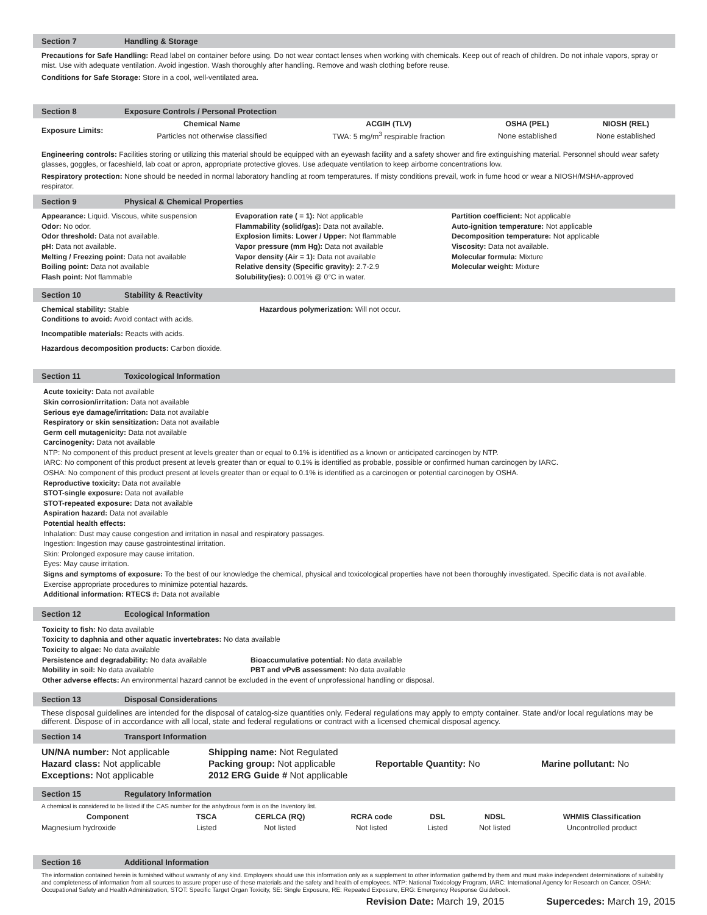Section 7 Handling & Storage
Precautions for Safe Handling: Read label on container before using. Do not wear contact lenses when working with chemicals. Keep out of reach of children. Do not inhale vapors, spray or mist. Use with adequate ventilation. Avoid ingestion. Wash thoroughly after handling. Remove and wash clothing before reuse.
Conditions for Safe Storage: Store in a cool, well-ventilated area.
Section 8 Exposure Controls / Personal Protection
| Exposure Limits: | Chemical Name | ACGIH (TLV) | OSHA (PEL) | NIOSH (REL) |
| | Particles not otherwise classified | TWA: 5 mg/m<sup>3</sup> respirable fraction | None established | None established |
Engineering controls: Facilities storing or utilizing this material should be equipped with an eyewash facility and a safety shower and fire extinguishing material. Personnel should wear safety glasses, goggles, or faceshield, lab coat or apron, appropriate protective gloves. Use adequate ventilation to keep airborne concentrations low.
Respiratory protection: None should be needed in normal laboratory handling at room temperatures. If misty conditions prevail, work in fume hood or wear a NIOSH/MSHA-approved respirator.
Section 9 Physical & Chemical Properties
Appearance: Liquid. Viscous, white suspension
Odor: No odor.
Odor threshold: Data not available.
pH: Data not available.
Melting / Freezing point: Data not available
Boiling point: Data not available
Flash point: Not flammable
Evaporation rate ( = 1): Not applicable
Flammability (solid/gas): Data not available.
Explosion limits: Lower / Upper: Not flammable
Vapor pressure (mm Hg): Data not available
Vapor density (Air = 1): Data not available
Relative density (Specific gravity): 2.7-2.9
Solubility(ies): 0.001% @ 0°C in water.
Partition coefficient: Not applicable
Auto-ignition temperature: Not applicable
Decomposition temperature: Not applicable
Viscosity: Data not available.
Molecular formula: Mixture
Molecular weight: Mixture
Section 10 Stability & Reactivity
Chemical stability: Stable
Conditions to avoid: Avoid contact with acids.
Hazardous polymerization: Will not occur.
Incompatible materials: Reacts with acids.
Hazardous decomposition products: Carbon dioxide.
Section 11 Toxicological Information
Acute toxicity: Data not available
Skin corrosion/irritation: Data not available
Serious eye damage/irritation: Data not available
Respiratory or skin sensitization: Data not available
Germ cell mutagenicity: Data not available
Carcinogenity: Data not available
NTP: No component of this product present at levels greater than or equal to 0.1% is identified as a known or anticipated carcinogen by NTP.
IARC: No component of this product present at levels greater than or equal to 0.1% is identified as probable, possible or confirmed human carcinogen by IARC.
OSHA: No component of this product present at levels greater than or equal to 0.1% is identified as a carcinogen or potential carcinogen by OSHA.
Reproductive toxicity: Data not available
STOT-single exposure: Data not available
STOT-repeated exposure: Data not available
Aspiration hazard: Data not available
Potential health effects:
Inhalation: Dust may cause congestion and irritation in nasal and respiratory passages.
Ingestion: Ingestion may cause gastrointestinal irritation.
Skin: Prolonged exposure may cause irritation.
Eyes: May cause irritation.
Signs and symptoms of exposure: To the best of our knowledge the chemical, physical and toxicological properties have not been thoroughly investigated. Specific data is not available. Exercise appropriate procedures to minimize potential hazards.
Additional information: RTECS #: Data not available
Section 12 Ecological Information
Toxicity to fish: No data available
Toxicity to daphnia and other aquatic invertebrates: No data available
Toxicity to algae: No data available
Persistence and degradability: No data available Bioaccumulative potential: No data available
Mobility in soil: No data available PBT and vPvB assessment: No data available
Other adverse effects: An environmental hazard cannot be excluded in the event of unprofessional handling or disposal.
Section 13 Disposal Considerations
These disposal guidelines are intended for the disposal of catalog-size quantities only. Federal regulations may apply to empty container. State and/or local regulations may be different. Dispose of in accordance with all local, state and federal regulations or contract with a licensed chemical disposal agency.
Section 14 Transport Information
UN/NA number: Not applicable
Hazard class: Not applicable
Exceptions: Not applicable
Shipping name: Not Regulated
Packing group: Not applicable
2012 ERG Guide # Not applicable
Reportable Quantity: No Marine pollutant: No
Section 15 Regulatory Information
A chemical is considered to be listed if the CAS number for the anhydrous form is on the Inventory list.
| Component | TSCA | CERLCA (RQ) | RCRA code | DSL | NDSL | WHMIS Classification |
| --- | --- | --- | --- | --- | --- | --- |
| Magnesium hydroxide | Listed | Not listed | Not listed | Listed | Not listed | Uncontrolled product |
Section 16 Additional Information
The information contained herein is furnished without warranty of any kind. Employers should use this information only as a supplement to other information gathered by them and must make independent determinations of suitability and completeness of information from all sources to assure proper use of these materials and the safety and health of employees. NTP: National Toxicology Program, IARC: International Agency for Research on Cancer, OSHA: Occupational Safety and Health Administration, STOT: Specific Target Organ Toxicity, SE: Single Exposure, RE: Repeated Exposure, ERG: Emergency Response Guidebook.
Revision Date: March 19, 2015 Supercedes: March 19, 2015